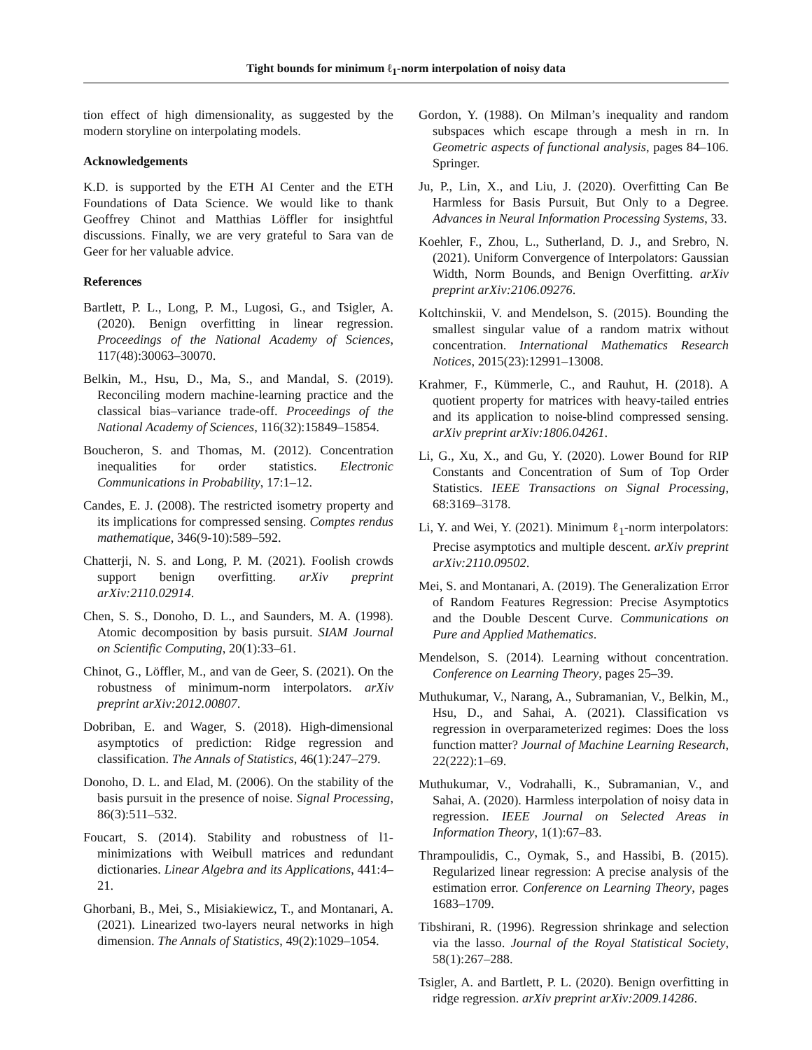Tight bounds for minimum ℓ<sub>1</sub>-norm interpolation of noisy data
tion effect of high dimensionality, as suggested by the modern storyline on interpolating models.
Acknowledgements
K.D. is supported by the ETH AI Center and the ETH Foundations of Data Science. We would like to thank Geoffrey Chinot and Matthias Löffler for insightful discussions. Finally, we are very grateful to Sara van de Geer for her valuable advice.
References
Bartlett, P. L., Long, P. M., Lugosi, G., and Tsigler, A. (2020). Benign overfitting in linear regression. Proceedings of the National Academy of Sciences, 117(48):30063–30070.
Belkin, M., Hsu, D., Ma, S., and Mandal, S. (2019). Reconciling modern machine-learning practice and the classical bias–variance trade-off. Proceedings of the National Academy of Sciences, 116(32):15849–15854.
Boucheron, S. and Thomas, M. (2012). Concentration inequalities for order statistics. Electronic Communications in Probability, 17:1–12.
Candes, E. J. (2008). The restricted isometry property and its implications for compressed sensing. Comptes rendus mathematique, 346(9-10):589–592.
Chatterji, N. S. and Long, P. M. (2021). Foolish crowds support benign overfitting. arXiv preprint arXiv:2110.02914.
Chen, S. S., Donoho, D. L., and Saunders, M. A. (1998). Atomic decomposition by basis pursuit. SIAM Journal on Scientific Computing, 20(1):33–61.
Chinot, G., Löffler, M., and van de Geer, S. (2021). On the robustness of minimum-norm interpolators. arXiv preprint arXiv:2012.00807.
Dobriban, E. and Wager, S. (2018). High-dimensional asymptotics of prediction: Ridge regression and classification. The Annals of Statistics, 46(1):247–279.
Donoho, D. L. and Elad, M. (2006). On the stability of the basis pursuit in the presence of noise. Signal Processing, 86(3):511–532.
Foucart, S. (2014). Stability and robustness of l1-minimizations with Weibull matrices and redundant dictionaries. Linear Algebra and its Applications, 441:4–21.
Ghorbani, B., Mei, S., Misiakiewicz, T., and Montanari, A. (2021). Linearized two-layers neural networks in high dimension. The Annals of Statistics, 49(2):1029–1054.
Gordon, Y. (1988). On Milman’s inequality and random subspaces which escape through a mesh in rn. In Geometric aspects of functional analysis, pages 84–106. Springer.
Ju, P., Lin, X., and Liu, J. (2020). Overfitting Can Be Harmless for Basis Pursuit, But Only to a Degree. Advances in Neural Information Processing Systems, 33.
Koehler, F., Zhou, L., Sutherland, D. J., and Srebro, N. (2021). Uniform Convergence of Interpolators: Gaussian Width, Norm Bounds, and Benign Overfitting. arXiv preprint arXiv:2106.09276.
Koltchinskii, V. and Mendelson, S. (2015). Bounding the smallest singular value of a random matrix without concentration. International Mathematics Research Notices, 2015(23):12991–13008.
Krahmer, F., Kümmerle, C., and Rauhut, H. (2018). A quotient property for matrices with heavy-tailed entries and its application to noise-blind compressed sensing. arXiv preprint arXiv:1806.04261.
Li, G., Xu, X., and Gu, Y. (2020). Lower Bound for RIP Constants and Concentration of Sum of Top Order Statistics. IEEE Transactions on Signal Processing, 68:3169–3178.
Li, Y. and Wei, Y. (2021). Minimum ℓ<sub>1</sub>-norm interpolators: Precise asymptotics and multiple descent. arXiv preprint arXiv:2110.09502.
Mei, S. and Montanari, A. (2019). The Generalization Error of Random Features Regression: Precise Asymptotics and the Double Descent Curve. Communications on Pure and Applied Mathematics.
Mendelson, S. (2014). Learning without concentration. Conference on Learning Theory, pages 25–39.
Muthukumar, V., Narang, A., Subramanian, V., Belkin, M., Hsu, D., and Sahai, A. (2021). Classification vs regression in overparameterized regimes: Does the loss function matter? Journal of Machine Learning Research, 22(222):1–69.
Muthukumar, V., Vodrahalli, K., Subramanian, V., and Sahai, A. (2020). Harmless interpolation of noisy data in regression. IEEE Journal on Selected Areas in Information Theory, 1(1):67–83.
Thrampoulidis, C., Oymak, S., and Hassibi, B. (2015). Regularized linear regression: A precise analysis of the estimation error. Conference on Learning Theory, pages 1683–1709.
Tibshirani, R. (1996). Regression shrinkage and selection via the lasso. Journal of the Royal Statistical Society, 58(1):267–288.
Tsigler, A. and Bartlett, P. L. (2020). Benign overfitting in ridge regression. arXiv preprint arXiv:2009.14286.